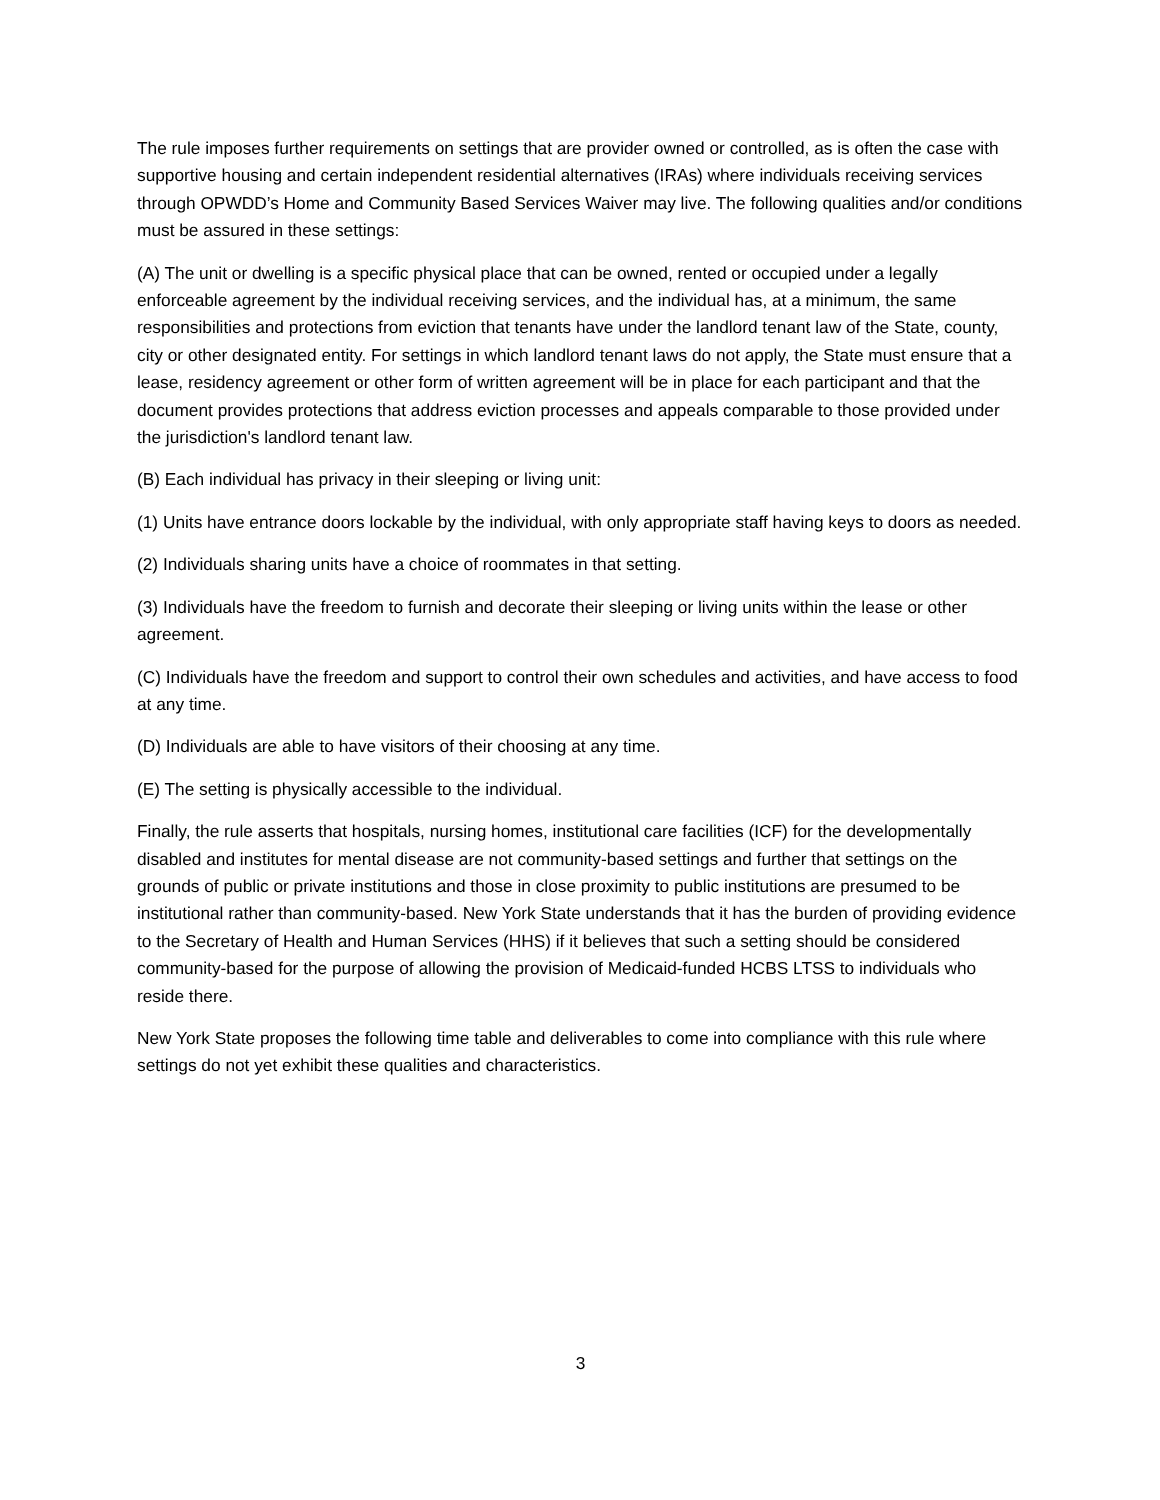The rule imposes further requirements on settings that are provider owned or controlled, as is often the case with supportive housing and certain independent residential alternatives (IRAs) where individuals receiving services through OPWDD’s Home and Community Based Services Waiver may live. The following qualities and/or conditions must be assured in these settings:
(A) The unit or dwelling is a specific physical place that can be owned, rented or occupied under a legally enforceable agreement by the individual receiving services, and the individual has, at a minimum, the same responsibilities and protections from eviction that tenants have under the landlord tenant law of the State, county, city or other designated entity. For settings in which landlord tenant laws do not apply, the State must ensure that a lease, residency agreement or other form of written agreement will be in place for each participant and that the document provides protections that address eviction processes and appeals comparable to those provided under the jurisdiction's landlord tenant law.
(B) Each individual has privacy in their sleeping or living unit:
(1) Units have entrance doors lockable by the individual, with only appropriate staff having keys to doors as needed.
(2) Individuals sharing units have a choice of roommates in that setting.
(3) Individuals have the freedom to furnish and decorate their sleeping or living units within the lease or other agreement.
(C) Individuals have the freedom and support to control their own schedules and activities, and have access to food at any time.
(D) Individuals are able to have visitors of their choosing at any time.
(E) The setting is physically accessible to the individual.
Finally, the rule asserts that hospitals, nursing homes, institutional care facilities (ICF) for the developmentally disabled and institutes for mental disease are not community-based settings and further that settings on the grounds of public or private institutions and those in close proximity to public institutions are presumed to be institutional rather than community-based. New York State understands that it has the burden of providing evidence to the Secretary of Health and Human Services (HHS) if it believes that such a setting should be considered community-based for the purpose of allowing the provision of Medicaid-funded HCBS LTSS to individuals who reside there.
New York State proposes the following time table and deliverables to come into compliance with this rule where settings do not yet exhibit these qualities and characteristics.
3